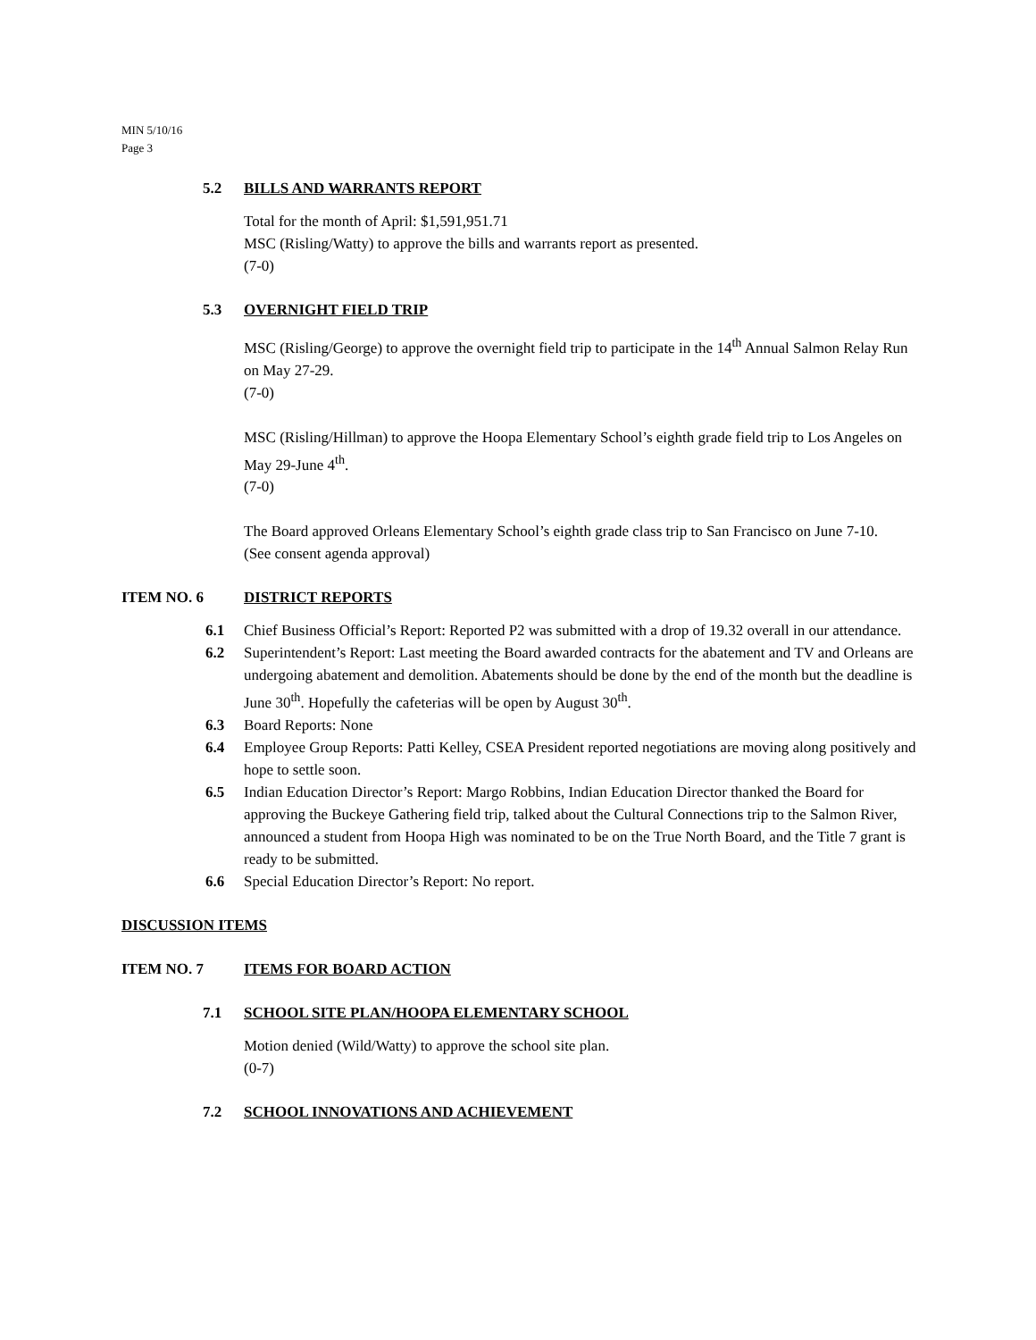MIN 5/10/16
Page 3
5.2 BILLS AND WARRANTS REPORT
Total for the month of April: $1,591,951.71
MSC (Risling/Watty) to approve the bills and warrants report as presented.
(7-0)
5.3 OVERNIGHT FIELD TRIP
MSC (Risling/George) to approve the overnight field trip to participate in the 14<sup>th</sup> Annual Salmon Relay Run on May 27-29.
(7-0)
MSC (Risling/Hillman) to approve the Hoopa Elementary School’s eighth grade field trip to Los Angeles on May 29-June 4<sup>th</sup>.
(7-0)
The Board approved Orleans Elementary School’s eighth grade class trip to San Francisco on June 7-10.
(See consent agenda approval)
ITEM NO. 6 DISTRICT REPORTS
6.1 Chief Business Official’s Report: Reported P2 was submitted with a drop of 19.32 overall in our attendance.
6.2 Superintendent’s Report: Last meeting the Board awarded contracts for the abatement and TV and Orleans are undergoing abatement and demolition. Abatements should be done by the end of the month but the deadline is June 30<sup>th</sup>. Hopefully the cafeterias will be open by August 30<sup>th</sup>.
6.3 Board Reports: None
6.4 Employee Group Reports: Patti Kelley, CSEA President reported negotiations are moving along positively and hope to settle soon.
6.5 Indian Education Director’s Report: Margo Robbins, Indian Education Director thanked the Board for approving the Buckeye Gathering field trip, talked about the Cultural Connections trip to the Salmon River, announced a student from Hoopa High was nominated to be on the True North Board, and the Title 7 grant is ready to be submitted.
6.6 Special Education Director’s Report: No report.
DISCUSSION ITEMS
ITEM NO. 7 ITEMS FOR BOARD ACTION
7.1 SCHOOL SITE PLAN/HOOPA ELEMENTARY SCHOOL
Motion denied (Wild/Watty) to approve the school site plan.
(0-7)
7.2 SCHOOL INNOVATIONS AND ACHIEVEMENT